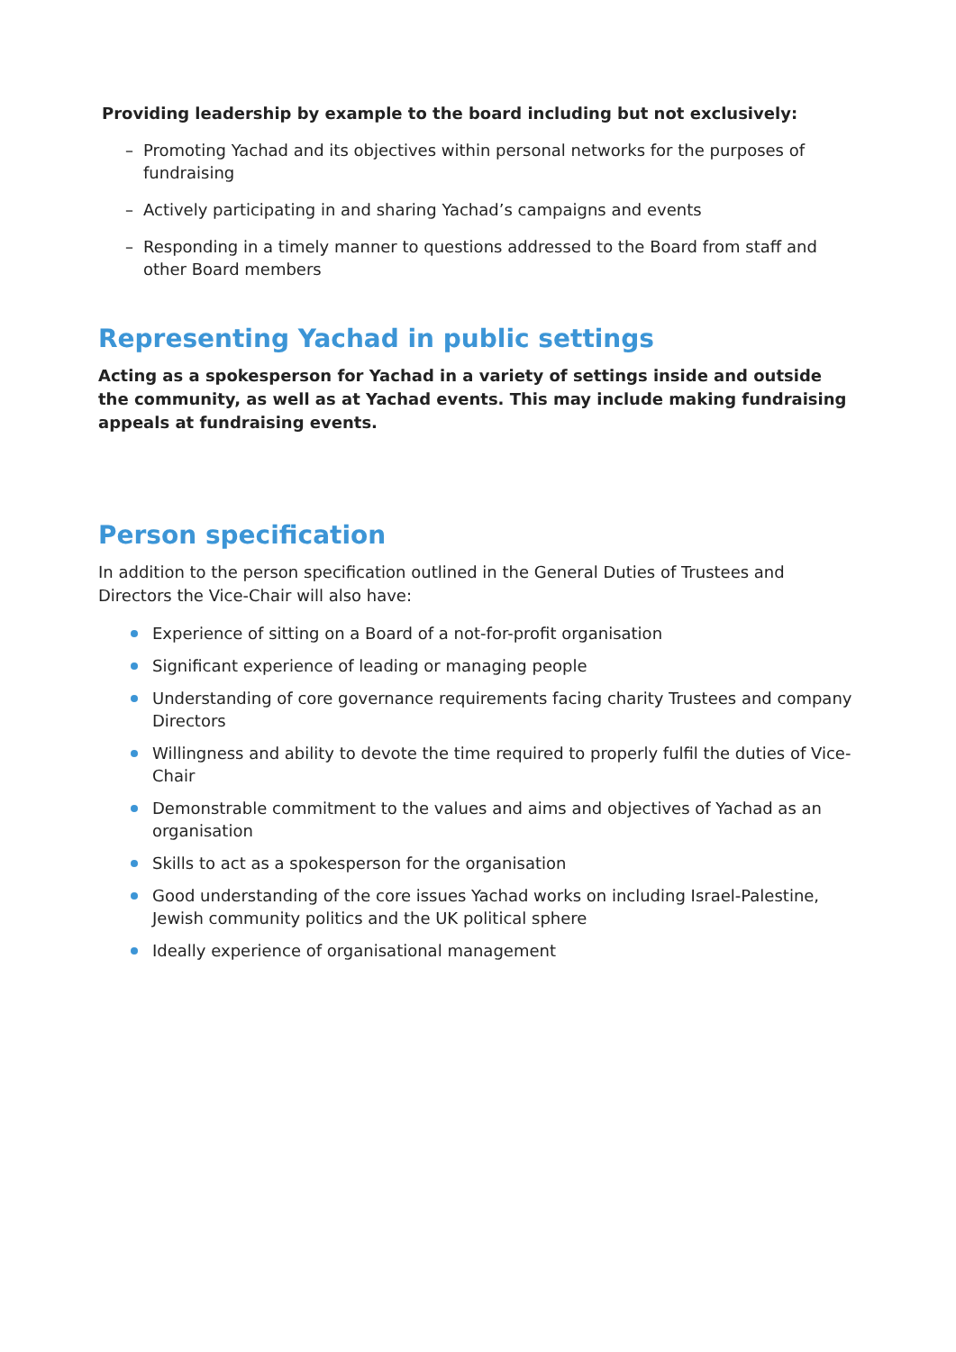Providing leadership by example to the board including but not exclusively:
– Promoting Yachad and its objectives within personal networks for the purposes of fundraising
– Actively participating in and sharing Yachad’s campaigns and events
– Responding in a timely manner to questions addressed to the Board from staff and other Board members
Representing Yachad in public settings
Acting as a spokesperson for Yachad in a variety of settings inside and outside the community, as well as at Yachad events. This may include making fundraising appeals at fundraising events.
Person specification
In addition to the person specification outlined in the General Duties of Trustees and Directors the Vice-Chair will also have:
Experience of sitting on a Board of a not-for-profit organisation
Significant experience of leading or managing people
Understanding of core governance requirements facing charity Trustees and company Directors
Willingness and ability to devote the time required to properly fulfil the duties of Vice-Chair
Demonstrable commitment to the values and aims and objectives of Yachad as an organisation
Skills to act as a spokesperson for the organisation
Good understanding of the core issues Yachad works on including Israel-Palestine, Jewish community politics and the UK political sphere
Ideally experience of organisational management